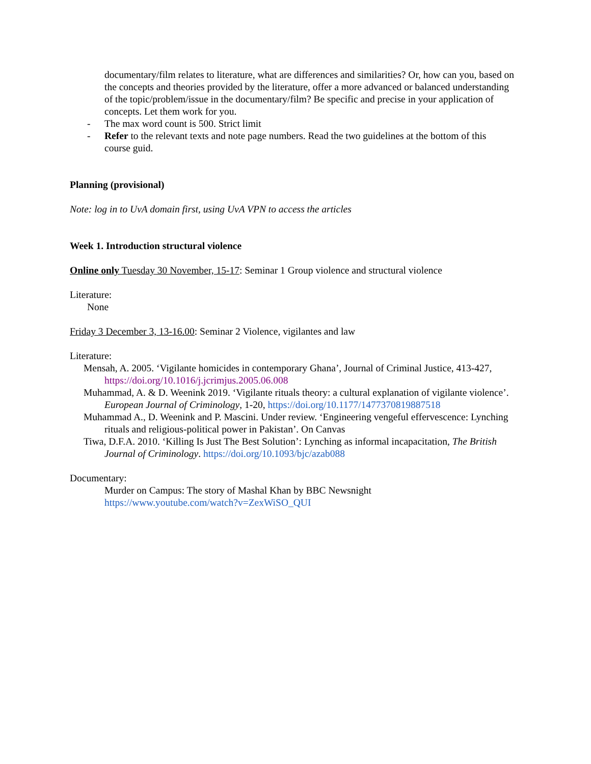documentary/film relates to literature, what are differences and similarities? Or, how can you, based on the concepts and theories provided by the literature, offer a more advanced or balanced understanding of the topic/problem/issue in the documentary/film? Be specific and precise in your application of concepts. Let them work for you.
- The max word count is 500. Strict limit
- Refer to the relevant texts and note page numbers. Read the two guidelines at the bottom of this course guid.
Planning (provisional)
Note: log in to UvA domain first, using UvA VPN to access the articles
Week 1. Introduction structural violence
Online only Tuesday 30 November, 15-17: Seminar 1 Group violence and structural violence
Literature:
None
Friday 3 December 3, 13-16.00: Seminar 2 Violence, vigilantes and law
Literature:
Mensah, A. 2005. ‘Vigilante homicides in contemporary Ghana’, Journal of Criminal Justice, 413-427, https://doi.org/10.1016/j.jcrimjus.2005.06.008
Muhammad, A. & D. Weenink 2019. ‘Vigilante rituals theory: a cultural explanation of vigilante violence’. European Journal of Criminology, 1-20, https://doi.org/10.1177/1477370819887518
Muhammad A., D. Weenink and P. Mascini. Under review. ‘Engineering vengeful effervescence: Lynching rituals and religious-political power in Pakistan’. On Canvas
Tiwa, D.F.A. 2010. ‘Killing Is Just The Best Solution’: Lynching as informal incapacitation, The British Journal of Criminology. https://doi.org/10.1093/bjc/azab088
Documentary:
Murder on Campus: The story of Mashal Khan by BBC Newsnight
https://www.youtube.com/watch?v=ZexWiSO_QUI